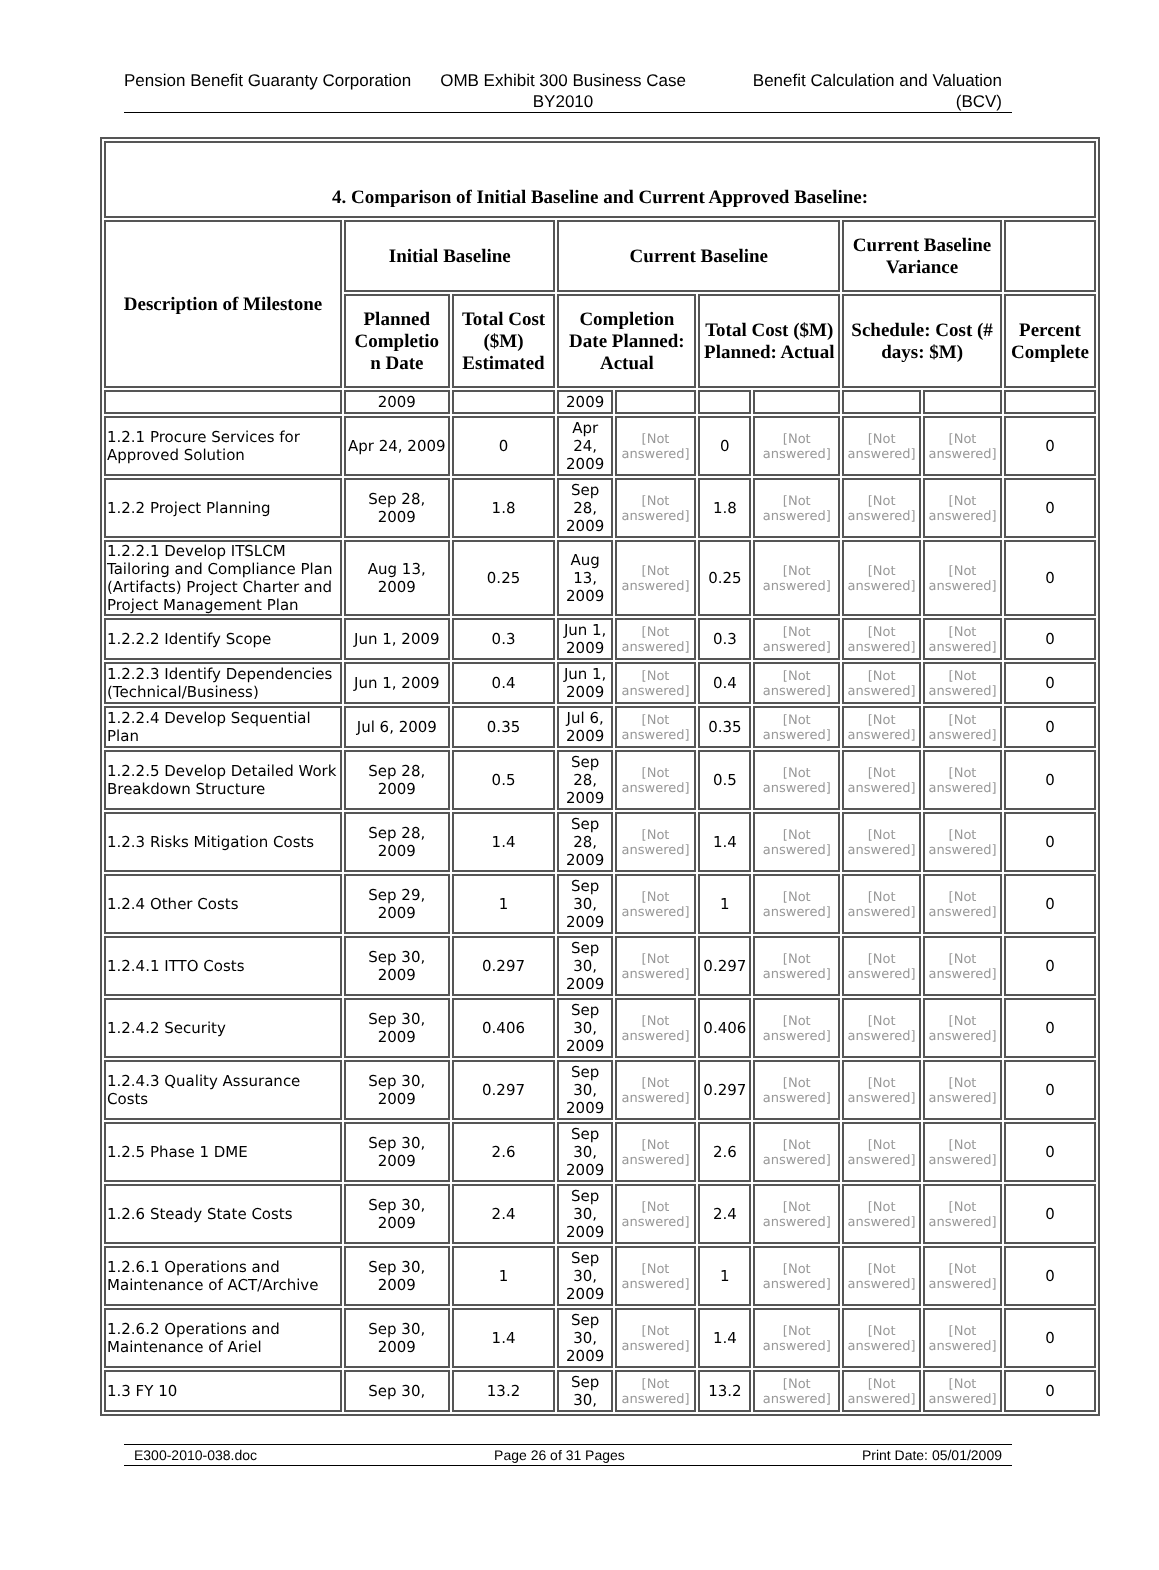Pension Benefit Guaranty Corporation
OMB Exhibit 300 Business Case BY2010
Benefit Calculation and Valuation (BCV)
| 4. Comparison of Initial Baseline and Current Approved Baseline: | | | | | | | | | |
| --- | --- | --- | --- | --- | --- | --- | --- | --- | --- |
| Description of Milestone | Initial Baseline | | Current Baseline | | | | Current Baseline Variance | | |
| | Planned Completio n Date | Total Cost ($M) Estimated | Completion Date Planned: Actual | | Total Cost ($M) Planned: Actual | | Schedule: Cost (# days: $M) | | Percent Complete |
| | 2009 | | 2009 | | | | | | |
| 1.2.1 Procure Services for Approved Solution | Apr 24, 2009 | 0 | Apr 24, 2009 | [Not answered] | 0 | [Not answered] | [Not answered] | [Not answered] | 0 |
| 1.2.2 Project Planning | Sep 28, 2009 | 1.8 | Sep 28, 2009 | [Not answered] | 1.8 | [Not answered] | [Not answered] | [Not answered] | 0 |
| 1.2.2.1 Develop ITSLCM Tailoring and Compliance Plan (Artifacts) Project Charter and Project Management Plan | Aug 13, 2009 | 0.25 | Aug 13, 2009 | [Not answered] | 0.25 | [Not answered] | [Not answered] | [Not answered] | 0 |
| 1.2.2.2 Identify Scope | Jun 1, 2009 | 0.3 | Jun 1, 2009 | [Not answered] | 0.3 | [Not answered] | [Not answered] | [Not answered] | 0 |
| 1.2.2.3 Identify Dependencies (Technical/Business) | Jun 1, 2009 | 0.4 | Jun 1, 2009 | [Not answered] | 0.4 | [Not answered] | [Not answered] | [Not answered] | 0 |
| 1.2.2.4 Develop Sequential Plan | Jul 6, 2009 | 0.35 | Jul 6, 2009 | [Not answered] | 0.35 | [Not answered] | [Not answered] | [Not answered] | 0 |
| 1.2.2.5 Develop Detailed Work Breakdown Structure | Sep 28, 2009 | 0.5 | Sep 28, 2009 | [Not answered] | 0.5 | [Not answered] | [Not answered] | [Not answered] | 0 |
| 1.2.3 Risks Mitigation Costs | Sep 28, 2009 | 1.4 | Sep 28, 2009 | [Not answered] | 1.4 | [Not answered] | [Not answered] | [Not answered] | 0 |
| 1.2.4 Other Costs | Sep 29, 2009 | 1 | Sep 30, 2009 | [Not answered] | 1 | [Not answered] | [Not answered] | [Not answered] | 0 |
| 1.2.4.1 ITTO Costs | Sep 30, 2009 | 0.297 | Sep 30, 2009 | [Not answered] | 0.297 | [Not answered] | [Not answered] | [Not answered] | 0 |
| 1.2.4.2 Security | Sep 30, 2009 | 0.406 | Sep 30, 2009 | [Not answered] | 0.406 | [Not answered] | [Not answered] | [Not answered] | 0 |
| 1.2.4.3 Quality Assurance Costs | Sep 30, 2009 | 0.297 | Sep 30, 2009 | [Not answered] | 0.297 | [Not answered] | [Not answered] | [Not answered] | 0 |
| 1.2.5 Phase 1 DME | Sep 30, 2009 | 2.6 | Sep 30, 2009 | [Not answered] | 2.6 | [Not answered] | [Not answered] | [Not answered] | 0 |
| 1.2.6 Steady State Costs | Sep 30, 2009 | 2.4 | Sep 30, 2009 | [Not answered] | 2.4 | [Not answered] | [Not answered] | [Not answered] | 0 |
| 1.2.6.1 Operations and Maintenance of ACT/Archive | Sep 30, 2009 | 1 | Sep 30, 2009 | [Not answered] | 1 | [Not answered] | [Not answered] | [Not answered] | 0 |
| 1.2.6.2 Operations and Maintenance of Ariel | Sep 30, 2009 | 1.4 | Sep 30, 2009 | [Not answered] | 1.4 | [Not answered] | [Not answered] | [Not answered] | 0 |
| 1.3 FY 10 | Sep 30, | 13.2 | Sep 30, | [Not answered] | 13.2 | [Not answered] | [Not answered] | [Not answered] | 0 |
E300-2010-038.doc Page 26 of 31 Pages Print Date: 05/01/2009